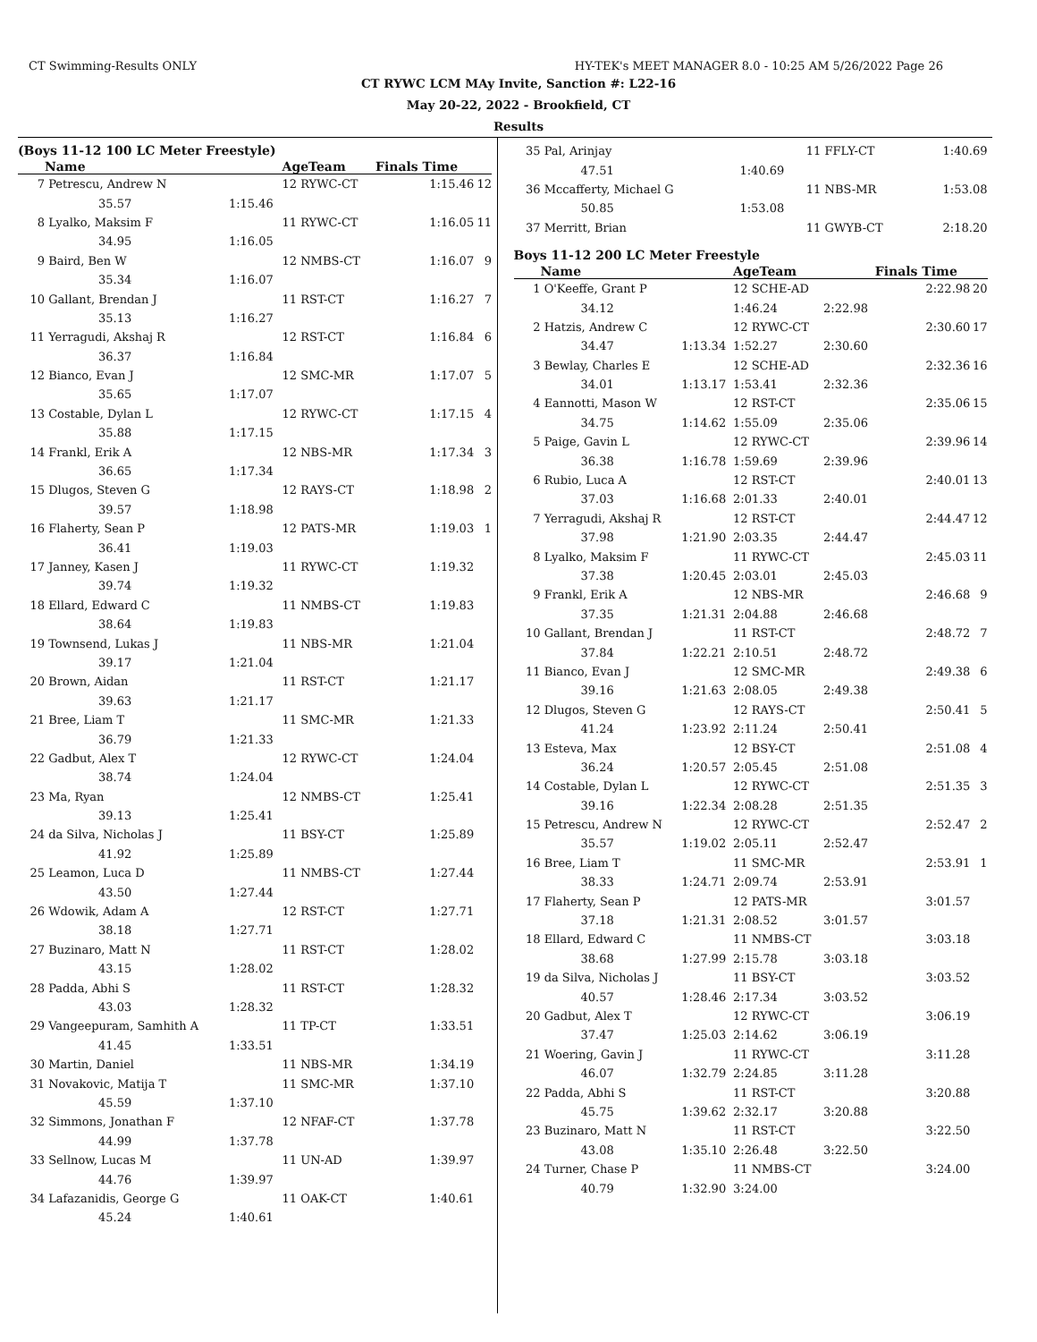CT Swimming-Results ONLY HY-TEK's MEET MANAGER 8.0 - 10:25 AM 5/26/2022 Page 26
CT RYWC LCM MAy Invite, Sanction #: L22-16
May 20-22, 2022 - Brookfield, CT
Results
(Boys 11-12 100 LC Meter Freestyle)
| | Name | | AgeTeam | Finals Time | |
| --- | --- | --- | --- | --- | --- |
| 7 | Petrescu, Andrew N | | 12 RYWC-CT | 1:15.46 | 12 |
| | 35.57 | 1:15.46 | | | |
| 8 | Lyalko, Maksim F | | 11 RYWC-CT | 1:16.05 | 11 |
| | 34.95 | 1:16.05 | | | |
| 9 | Baird, Ben W | | 12 NMBS-CT | 1:16.07 | 9 |
| | 35.34 | 1:16.07 | | | |
| 10 | Gallant, Brendan J | | 11 RST-CT | 1:16.27 | 7 |
| | 35.13 | 1:16.27 | | | |
| 11 | Yerragudi, Akshaj R | | 12 RST-CT | 1:16.84 | 6 |
| | 36.37 | 1:16.84 | | | |
| 12 | Bianco, Evan J | | 12 SMC-MR | 1:17.07 | 5 |
| | 35.65 | 1:17.07 | | | |
| 13 | Costable, Dylan L | | 12 RYWC-CT | 1:17.15 | 4 |
| | 35.88 | 1:17.15 | | | |
| 14 | Frankl, Erik A | | 12 NBS-MR | 1:17.34 | 3 |
| | 36.65 | 1:17.34 | | | |
| 15 | Dlugos, Steven G | | 12 RAYS-CT | 1:18.98 | 2 |
| | 39.57 | 1:18.98 | | | |
| 16 | Flaherty, Sean P | | 12 PATS-MR | 1:19.03 | 1 |
| | 36.41 | 1:19.03 | | | |
| 17 | Janney, Kasen J | | 11 RYWC-CT | 1:19.32 | |
| | 39.74 | 1:19.32 | | | |
| 18 | Ellard, Edward C | | 11 NMBS-CT | 1:19.83 | |
| | 38.64 | 1:19.83 | | | |
| 19 | Townsend, Lukas J | | 11 NBS-MR | 1:21.04 | |
| | 39.17 | 1:21.04 | | | |
| 20 | Brown, Aidan | | 11 RST-CT | 1:21.17 | |
| | 39.63 | 1:21.17 | | | |
| 21 | Bree, Liam T | | 11 SMC-MR | 1:21.33 | |
| | 36.79 | 1:21.33 | | | |
| 22 | Gadbut, Alex T | | 12 RYWC-CT | 1:24.04 | |
| | 38.74 | 1:24.04 | | | |
| 23 | Ma, Ryan | | 12 NMBS-CT | 1:25.41 | |
| | 39.13 | 1:25.41 | | | |
| 24 | da Silva, Nicholas J | | 11 BSY-CT | 1:25.89 | |
| | 41.92 | 1:25.89 | | | |
| 25 | Leamon, Luca D | | 11 NMBS-CT | 1:27.44 | |
| | 43.50 | 1:27.44 | | | |
| 26 | Wdowik, Adam A | | 12 RST-CT | 1:27.71 | |
| | 38.18 | 1:27.71 | | | |
| 27 | Buzinaro, Matt N | | 11 RST-CT | 1:28.02 | |
| | 43.15 | 1:28.02 | | | |
| 28 | Padda, Abhi S | | 11 RST-CT | 1:28.32 | |
| | 43.03 | 1:28.32 | | | |
| 29 | Vangeepuram, Samhith A | | 11 TP-CT | 1:33.51 | |
| | 41.45 | 1:33.51 | | | |
| 30 | Martin, Daniel | | 11 NBS-MR | 1:34.19 | |
| 31 | Novakovic, Matija T | | 11 SMC-MR | 1:37.10 | |
| | 45.59 | 1:37.10 | | | |
| 32 | Simmons, Jonathan F | | 12 NFAF-CT | 1:37.78 | |
| | 44.99 | 1:37.78 | | | |
| 33 | Sellnow, Lucas M | | 11 UN-AD | 1:39.97 | |
| | 44.76 | 1:39.97 | | | |
| 34 | Lafazanidis, George G | | 11 OAK-CT | 1:40.61 | |
| | 45.24 | 1:40.61 | | | |
| 35 | Pal, Arinjay | | 11 FFLY-CT | | 1:40.69 | |
| | 47.51 | 1:40.69 | | | | |
| 36 | Mccafferty, Michael G | | 11 NBS-MR | | 1:53.08 | |
| | 50.85 | 1:53.08 | | | | |
| 37 | Merritt, Brian | | 11 GWYB-CT | | 2:18.20 | |
Boys 11-12 200 LC Meter Freestyle
| | Name | | AgeTeam | | Finals Time | |
| --- | --- | --- | --- | --- | --- | --- |
| 1 | O'Keeffe, Grant P | | 12 SCHE-AD | | 2:22.98 | 20 |
| | 34.12 | | 1:46.24 | 2:22.98 | | |
| 2 | Hatzis, Andrew C | | 12 RYWC-CT | | 2:30.60 | 17 |
| | 34.47 | 1:13.34 | 1:52.27 | 2:30.60 | | |
| 3 | Bewlay, Charles E | | 12 SCHE-AD | | 2:32.36 | 16 |
| | 34.01 | 1:13.17 | 1:53.41 | 2:32.36 | | |
| 4 | Eannotti, Mason W | | 12 RST-CT | | 2:35.06 | 15 |
| | 34.75 | 1:14.62 | 1:55.09 | 2:35.06 | | |
| 5 | Paige, Gavin L | | 12 RYWC-CT | | 2:39.96 | 14 |
| | 36.38 | 1:16.78 | 1:59.69 | 2:39.96 | | |
| 6 | Rubio, Luca A | | 12 RST-CT | | 2:40.01 | 13 |
| | 37.03 | 1:16.68 | 2:01.33 | 2:40.01 | | |
| 7 | Yerragudi, Akshaj R | | 12 RST-CT | | 2:44.47 | 12 |
| | 37.98 | 1:21.90 | 2:03.35 | 2:44.47 | | |
| 8 | Lyalko, Maksim F | | 11 RYWC-CT | | 2:45.03 | 11 |
| | 37.38 | 1:20.45 | 2:03.01 | 2:45.03 | | |
| 9 | Frankl, Erik A | | 12 NBS-MR | | 2:46.68 | 9 |
| | 37.35 | 1:21.31 | 2:04.88 | 2:46.68 | | |
| 10 | Gallant, Brendan J | | 11 RST-CT | | 2:48.72 | 7 |
| | 37.84 | 1:22.21 | 2:10.51 | 2:48.72 | | |
| 11 | Bianco, Evan J | | 12 SMC-MR | | 2:49.38 | 6 |
| | 39.16 | 1:21.63 | 2:08.05 | 2:49.38 | | |
| 12 | Dlugos, Steven G | | 12 RAYS-CT | | 2:50.41 | 5 |
| | 41.24 | 1:23.92 | 2:11.24 | 2:50.41 | | |
| 13 | Esteva, Max | | 12 BSY-CT | | 2:51.08 | 4 |
| | 36.24 | 1:20.57 | 2:05.45 | 2:51.08 | | |
| 14 | Costable, Dylan L | | 12 RYWC-CT | | 2:51.35 | 3 |
| | 39.16 | 1:22.34 | 2:08.28 | 2:51.35 | | |
| 15 | Petrescu, Andrew N | | 12 RYWC-CT | | 2:52.47 | 2 |
| | 35.57 | 1:19.02 | 2:05.11 | 2:52.47 | | |
| 16 | Bree, Liam T | | 11 SMC-MR | | 2:53.91 | 1 |
| | 38.33 | 1:24.71 | 2:09.74 | 2:53.91 | | |
| 17 | Flaherty, Sean P | | 12 PATS-MR | | 3:01.57 | |
| | 37.18 | 1:21.31 | 2:08.52 | 3:01.57 | | |
| 18 | Ellard, Edward C | | 11 NMBS-CT | | 3:03.18 | |
| | 38.68 | 1:27.99 | 2:15.78 | 3:03.18 | | |
| 19 | da Silva, Nicholas J | | 11 BSY-CT | | 3:03.52 | |
| | 40.57 | 1:28.46 | 2:17.34 | 3:03.52 | | |
| 20 | Gadbut, Alex T | | 12 RYWC-CT | | 3:06.19 | |
| | 37.47 | 1:25.03 | 2:14.62 | 3:06.19 | | |
| 21 | Woering, Gavin J | | 11 RYWC-CT | | 3:11.28 | |
| | 46.07 | 1:32.79 | 2:24.85 | 3:11.28 | | |
| 22 | Padda, Abhi S | | 11 RST-CT | | 3:20.88 | |
| | 45.75 | 1:39.62 | 2:32.17 | 3:20.88 | | |
| 23 | Buzinaro, Matt N | | 11 RST-CT | | 3:22.50 | |
| | 43.08 | 1:35.10 | 2:26.48 | 3:22.50 | | |
| 24 | Turner, Chase P | | 11 NMBS-CT | | 3:24.00 | |
| | 40.79 | 1:32.90 | 3:24.00 | | | |